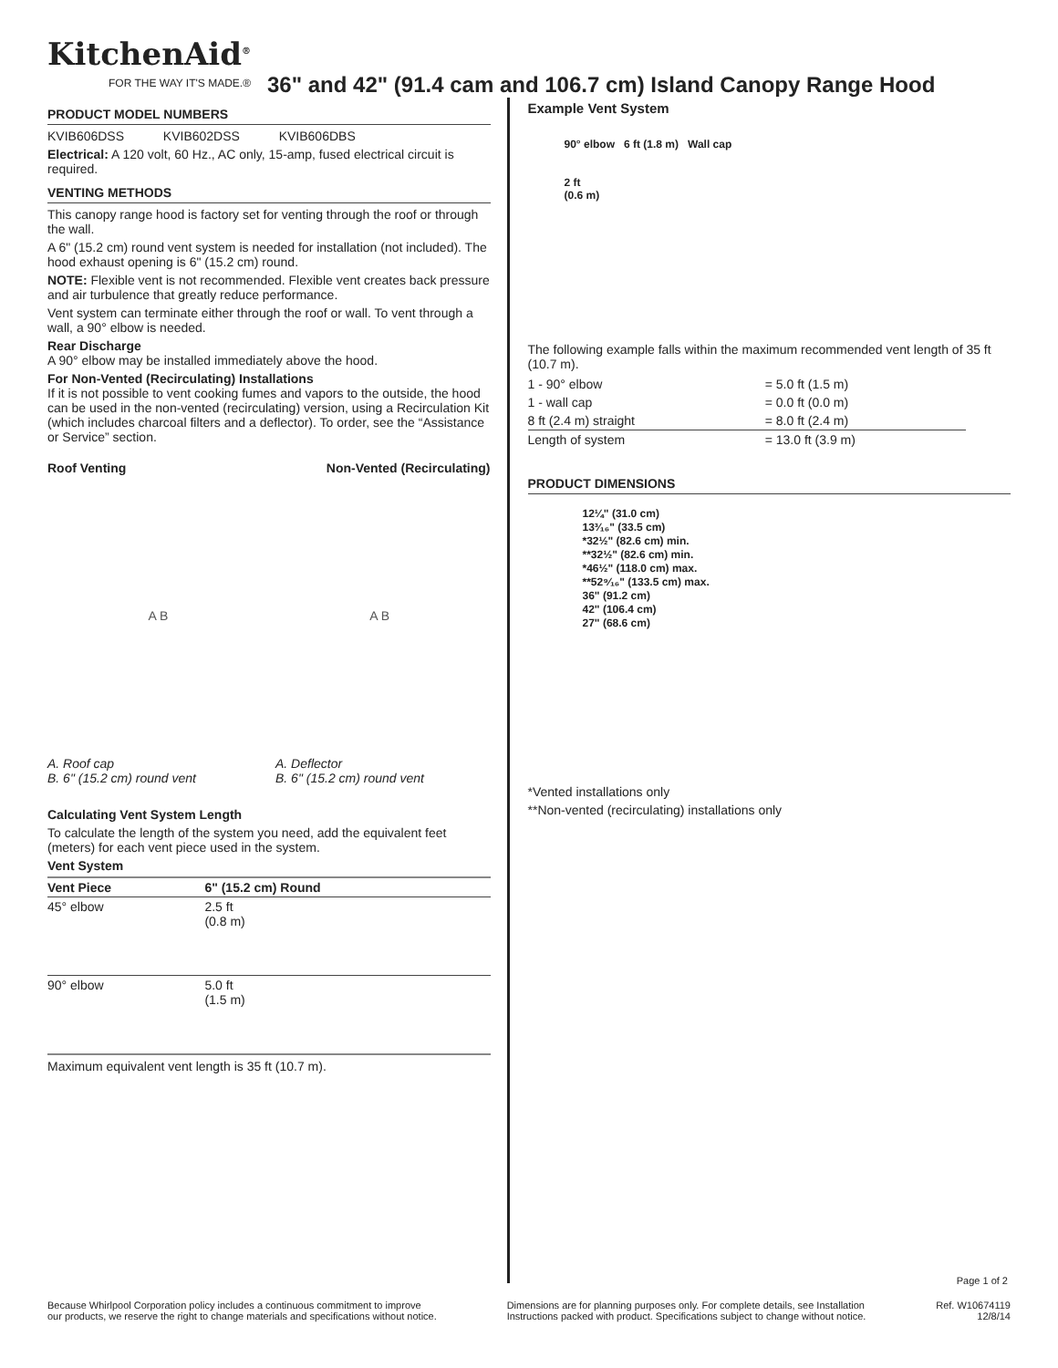KitchenAid<sup>®</sup>
FOR THE WAY IT'S MADE.®
36" and 42" (91.4 cam and 106.7 cm) Island Canopy Range Hood
PRODUCT MODEL NUMBERS
KVIB606DSS KVIB602DSS KVIB606DBS
Electrical: A 120 volt, 60 Hz., AC only, 15-amp, fused electrical circuit is required.
VENTING METHODS
This canopy range hood is factory set for venting through the roof or through the wall.
A 6" (15.2 cm) round vent system is needed for installation (not included). The hood exhaust opening is 6" (15.2 cm) round.
NOTE: Flexible vent is not recommended. Flexible vent creates back pressure and air turbulence that greatly reduce performance.
Vent system can terminate either through the roof or wall. To vent through a wall, a 90° elbow is needed.
Rear Discharge
A 90° elbow may be installed immediately above the hood.
For Non-Vented (Recirculating) Installations
If it is not possible to vent cooking fumes and vapors to the outside, the hood can be used in the non-vented (recirculating) version, using a Recirculation Kit (which includes charcoal filters and a deflector). To order, see the “Assistance or Service” section.
Roof Venting Non-Vented (Recirculating)
A B A B
A. Roof cap
B. 6" (15.2 cm) round vent
A. Deflector
B. 6" (15.2 cm) round vent
Calculating Vent System Length
To calculate the length of the system you need, add the equivalent feet (meters) for each vent piece used in the system.
Vent System
| Vent Piece | 6" (15.2 cm) Round | |
| --- | --- | --- |
| 45° elbow | 2.5 ft (0.8 m) | |
| 90° elbow | 5.0 ft (1.5 m) | |
Maximum equivalent vent length is 35 ft (10.7 m).
Example Vent System
90° elbow 6 ft (1.8 m) Wall cap
2 ft
(0.6 m)
The following example falls within the maximum recommended vent length of 35 ft (10.7 m).
| 1 - 90° elbow | = 5.0 ft (1.5 m) |
| 1 - wall cap | = 0.0 ft (0.0 m) |
| 8 ft (2.4 m) straight | = 8.0 ft (2.4 m) |
| Length of system | = 13.0 ft (3.9 m) |
PRODUCT DIMENSIONS
12¼" (31.0 cm)
13³⁄₁₆" (33.5 cm)
*32½" (82.6 cm) min.
**32½" (82.6 cm) min.
*46½" (118.0 cm) max.
**52⁹⁄₁₆" (133.5 cm) max.
36" (91.2 cm)
42" (106.4 cm)
27" (68.6 cm)
*Vented installations only
**Non-vented (recirculating) installations only
Page 1 of 2
Because Whirlpool Corporation policy includes a continuous commitment to improve
our products, we reserve the right to change materials and specifications without notice. Dimensions are for planning purposes only. For complete details, see Installation
Instructions packed with product. Specifications subject to change without notice. Ref. W10674119
12/8/14